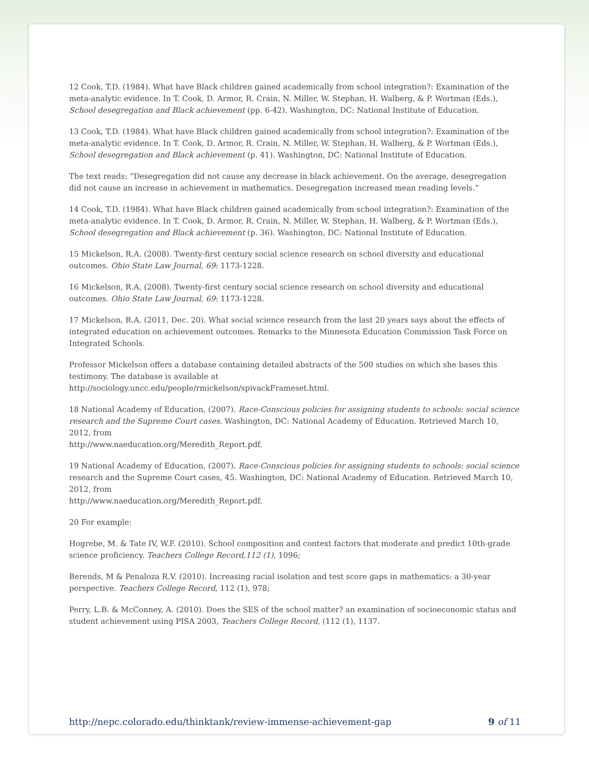12 Cook, T.D. (1984). What have Black children gained academically from school integration?: Examination of the meta-analytic evidence. In T. Cook, D. Armor, R. Crain, N. Miller, W. Stephan, H. Walberg, & P. Wortman (Eds.), School desegregation and Black achievement (pp. 6-42). Washington, DC: National Institute of Education.
13 Cook, T.D. (1984). What have Black children gained academically from school integration?: Examination of the meta-analytic evidence. In T. Cook, D. Armor, R. Crain, N. Miller, W. Stephan, H. Walberg, & P. Wortman (Eds.), School desegregation and Black achievement (p. 41). Washington, DC: National Institute of Education.
The text reads: “Desegregation did not cause any decrease in black achievement. On the average, desegregation did not cause an increase in achievement in mathematics. Desegregation increased mean reading levels.”
14 Cook, T.D. (1984). What have Black children gained academically from school integration?: Examination of the meta-analytic evidence. In T. Cook, D. Armor, R. Crain, N. Miller, W. Stephan, H. Walberg, & P. Wortman (Eds.), School desegregation and Black achievement (p. 36). Washington, DC: National Institute of Education.
15 Mickelson, R.A. (2008). Twenty-first century social science research on school diversity and educational outcomes. Ohio State Law Journal, 69: 1173-1228.
16 Mickelson, R.A. (2008). Twenty-first century social science research on school diversity and educational outcomes. Ohio State Law Journal, 69: 1173-1228.
17 Mickelson, R.A. (2011, Dec. 20). What social science research from the last 20 years says about the effects of integrated education on achievement outcomes. Remarks to the Minnesota Education Commission Task Force on Integrated Schools.
Professor Mickelson offers a database containing detailed abstracts of the 500 studies on which she bases this testimony. The database is available at
http://sociology.uncc.edu/people/rmickelson/spivackFrameset.html.
18 National Academy of Education, (2007). Race-Conscious policies for assigning students to schools: social science research and the Supreme Court cases. Washington, DC: National Academy of Education. Retrieved March 10, 2012, from
http://www.naeducation.org/Meredith_Report.pdf.
19 National Academy of Education, (2007). Race-Conscious policies for assigning students to schools: social science research and the Supreme Court cases, 45. Washington, DC: National Academy of Education. Retrieved March 10, 2012, from
http://www.naeducation.org/Meredith_Report.pdf.
20 For example:
Hogrebe, M. & Tate IV, W.F. (2010). School composition and context factors that moderate and predict 10th-grade science proficiency. Teachers College Record,112 (1), 1096;
Berends, M & Penaloza R.V. (2010). Increasing racial isolation and test score gaps in mathematics: a 30-year perspective. Teachers College Record, 112 (1), 978;
Perry, L.B. & McConney, A. (2010). Does the SES of the school matter? an examination of socioeconomic status and student achievement using PISA 2003, Teachers College Record, (112 (1), 1137.
http://nepc.colorado.edu/thinktank/review-immense-achievement-gap 9 of 11